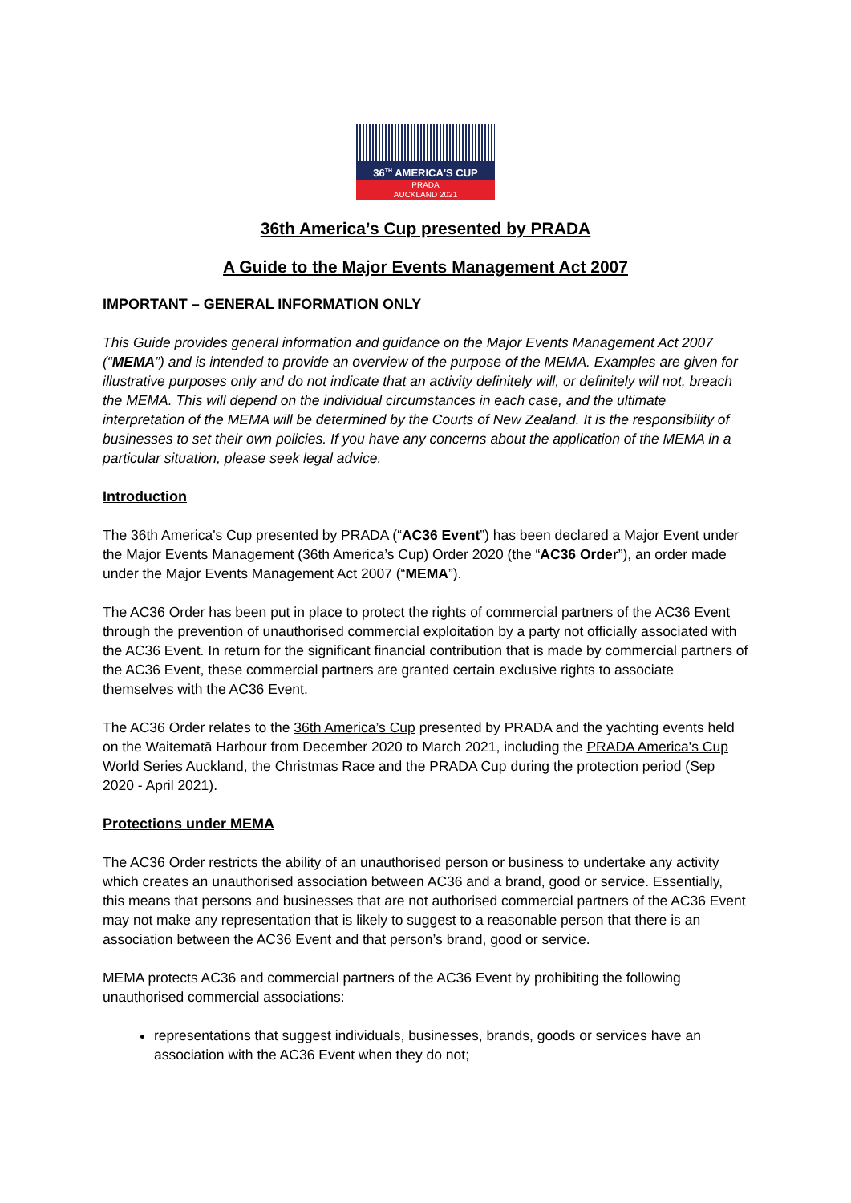36<sup>TH</sup> AMERICA'S CUP
PRADA
AUCKLAND 2021
36th America’s Cup presented by PRADA
A Guide to the Major Events Management Act 2007
IMPORTANT – GENERAL INFORMATION ONLY
This Guide provides general information and guidance on the Major Events Management Act 2007 (“MEMA”) and is intended to provide an overview of the purpose of the MEMA. Examples are given for illustrative purposes only and do not indicate that an activity definitely will, or definitely will not, breach the MEMA. This will depend on the individual circumstances in each case, and the ultimate interpretation of the MEMA will be determined by the Courts of New Zealand. It is the responsibility of businesses to set their own policies. If you have any concerns about the application of the MEMA in a particular situation, please seek legal advice.
Introduction
The 36th America's Cup presented by PRADA (“AC36 Event”) has been declared a Major Event under the Major Events Management (36th America’s Cup) Order 2020 (the “AC36 Order”), an order made under the Major Events Management Act 2007 (“MEMA”).
The AC36 Order has been put in place to protect the rights of commercial partners of the AC36 Event through the prevention of unauthorised commercial exploitation by a party not officially associated with the AC36 Event. In return for the significant financial contribution that is made by commercial partners of the AC36 Event, these commercial partners are granted certain exclusive rights to associate themselves with the AC36 Event.
The AC36 Order relates to the 36th America’s Cup presented by PRADA and the yachting events held on the Waitematā Harbour from December 2020 to March 2021, including the PRADA America's Cup World Series Auckland, the Christmas Race and the PRADA Cup during the protection period (Sep 2020 - April 2021).
Protections under MEMA
The AC36 Order restricts the ability of an unauthorised person or business to undertake any activity which creates an unauthorised association between AC36 and a brand, good or service. Essentially, this means that persons and businesses that are not authorised commercial partners of the AC36 Event may not make any representation that is likely to suggest to a reasonable person that there is an association between the AC36 Event and that person’s brand, good or service.
MEMA protects AC36 and commercial partners of the AC36 Event by prohibiting the following unauthorised commercial associations:
representations that suggest individuals, businesses, brands, goods or services have an association with the AC36 Event when they do not;